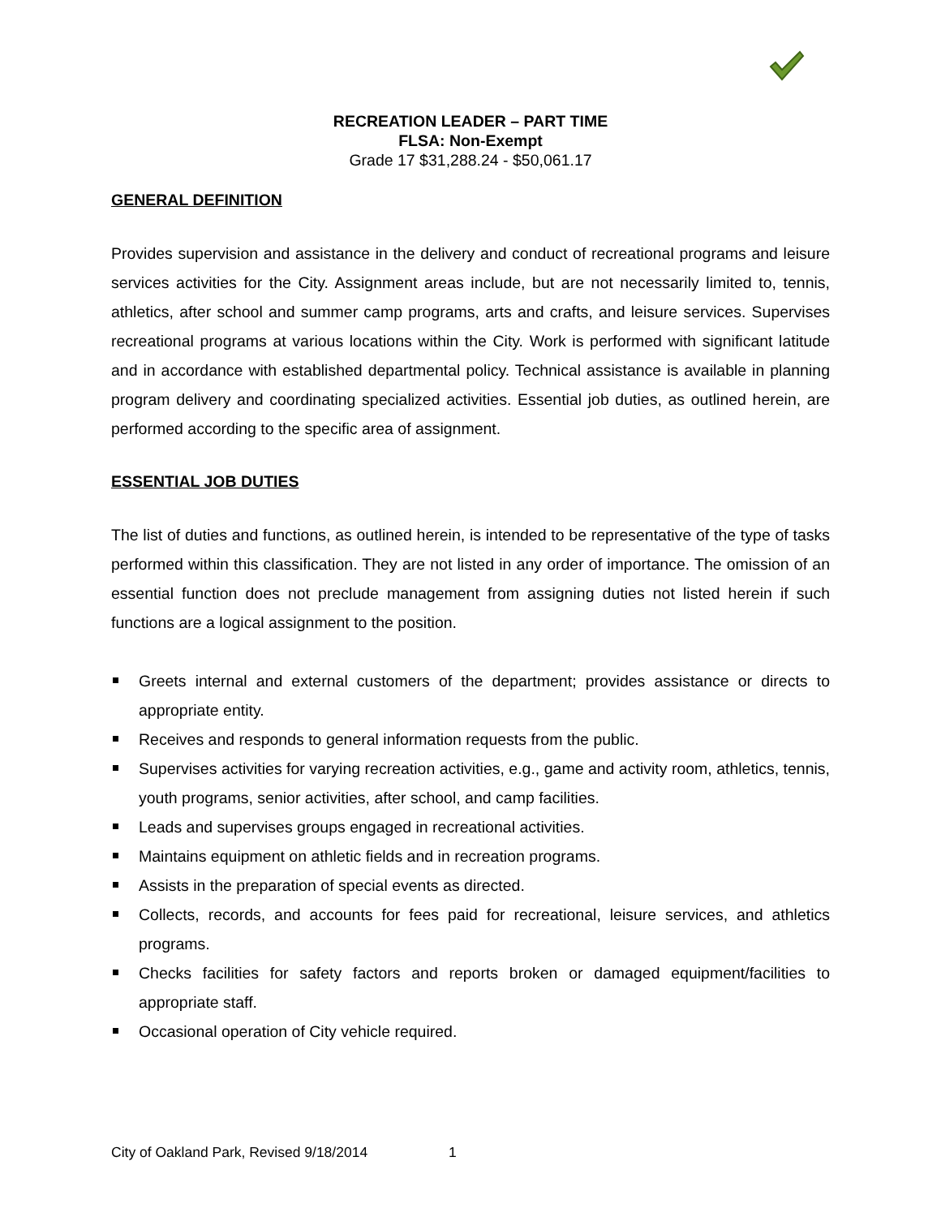RECREATION LEADER – PART TIME
FLSA: Non-Exempt
Grade 17 $31,288.24 - $50,061.17
GENERAL DEFINITION
Provides supervision and assistance in the delivery and conduct of recreational programs and leisure services activities for the City. Assignment areas include, but are not necessarily limited to, tennis, athletics, after school and summer camp programs, arts and crafts, and leisure services. Supervises recreational programs at various locations within the City. Work is performed with significant latitude and in accordance with established departmental policy. Technical assistance is available in planning program delivery and coordinating specialized activities. Essential job duties, as outlined herein, are performed according to the specific area of assignment.
ESSENTIAL JOB DUTIES
The list of duties and functions, as outlined herein, is intended to be representative of the type of tasks performed within this classification. They are not listed in any order of importance. The omission of an essential function does not preclude management from assigning duties not listed herein if such functions are a logical assignment to the position.
Greets internal and external customers of the department; provides assistance or directs to appropriate entity.
Receives and responds to general information requests from the public.
Supervises activities for varying recreation activities, e.g., game and activity room, athletics, tennis, youth programs, senior activities, after school, and camp facilities.
Leads and supervises groups engaged in recreational activities.
Maintains equipment on athletic fields and in recreation programs.
Assists in the preparation of special events as directed.
Collects, records, and accounts for fees paid for recreational, leisure services, and athletics programs.
Checks facilities for safety factors and reports broken or damaged equipment/facilities to appropriate staff.
Occasional operation of City vehicle required.
City of Oakland Park, Revised 9/18/2014 1